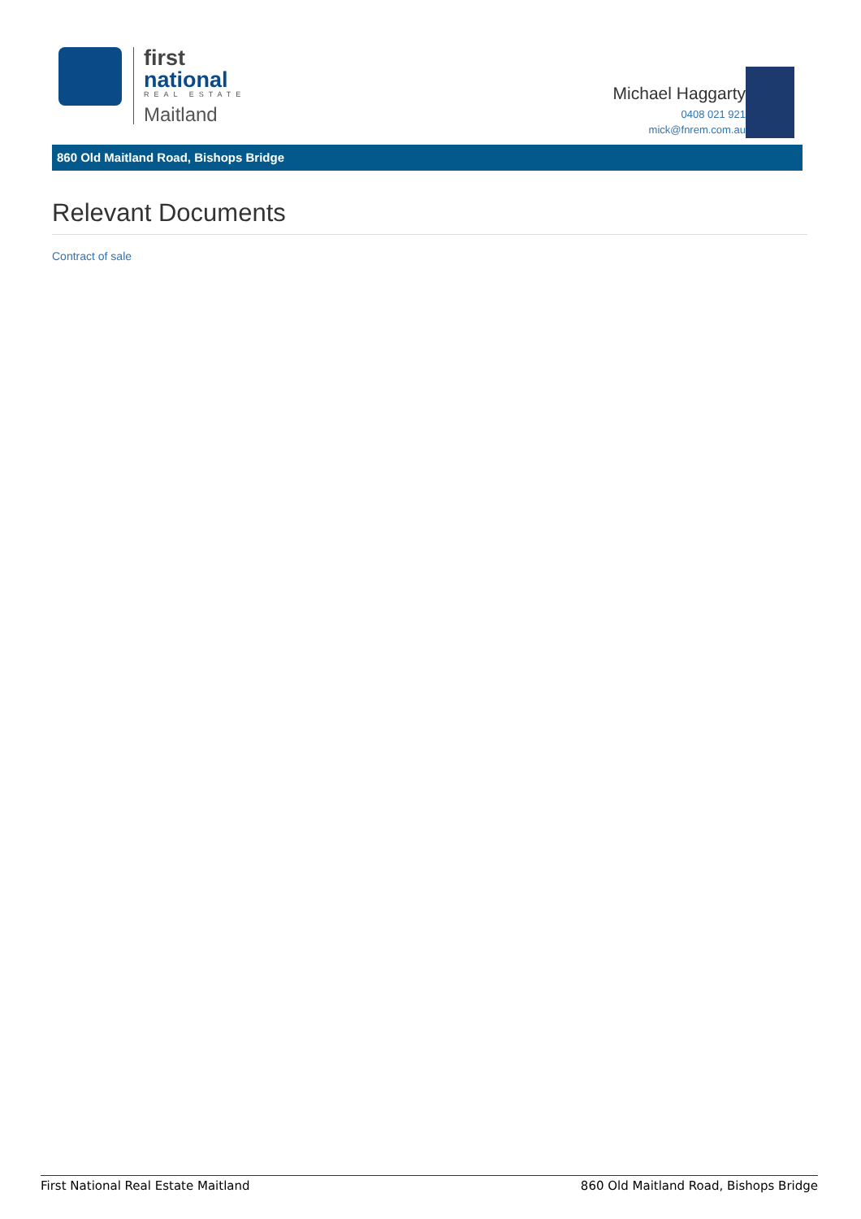first
national
REAL ESTATE
Maitland
Michael Haggarty
0408 021 921
mick@fnrem.com.au
860 Old Maitland Road, Bishops Bridge
Relevant Documents
Contract of sale
First National Real Estate Maitland 860 Old Maitland Road, Bishops Bridge